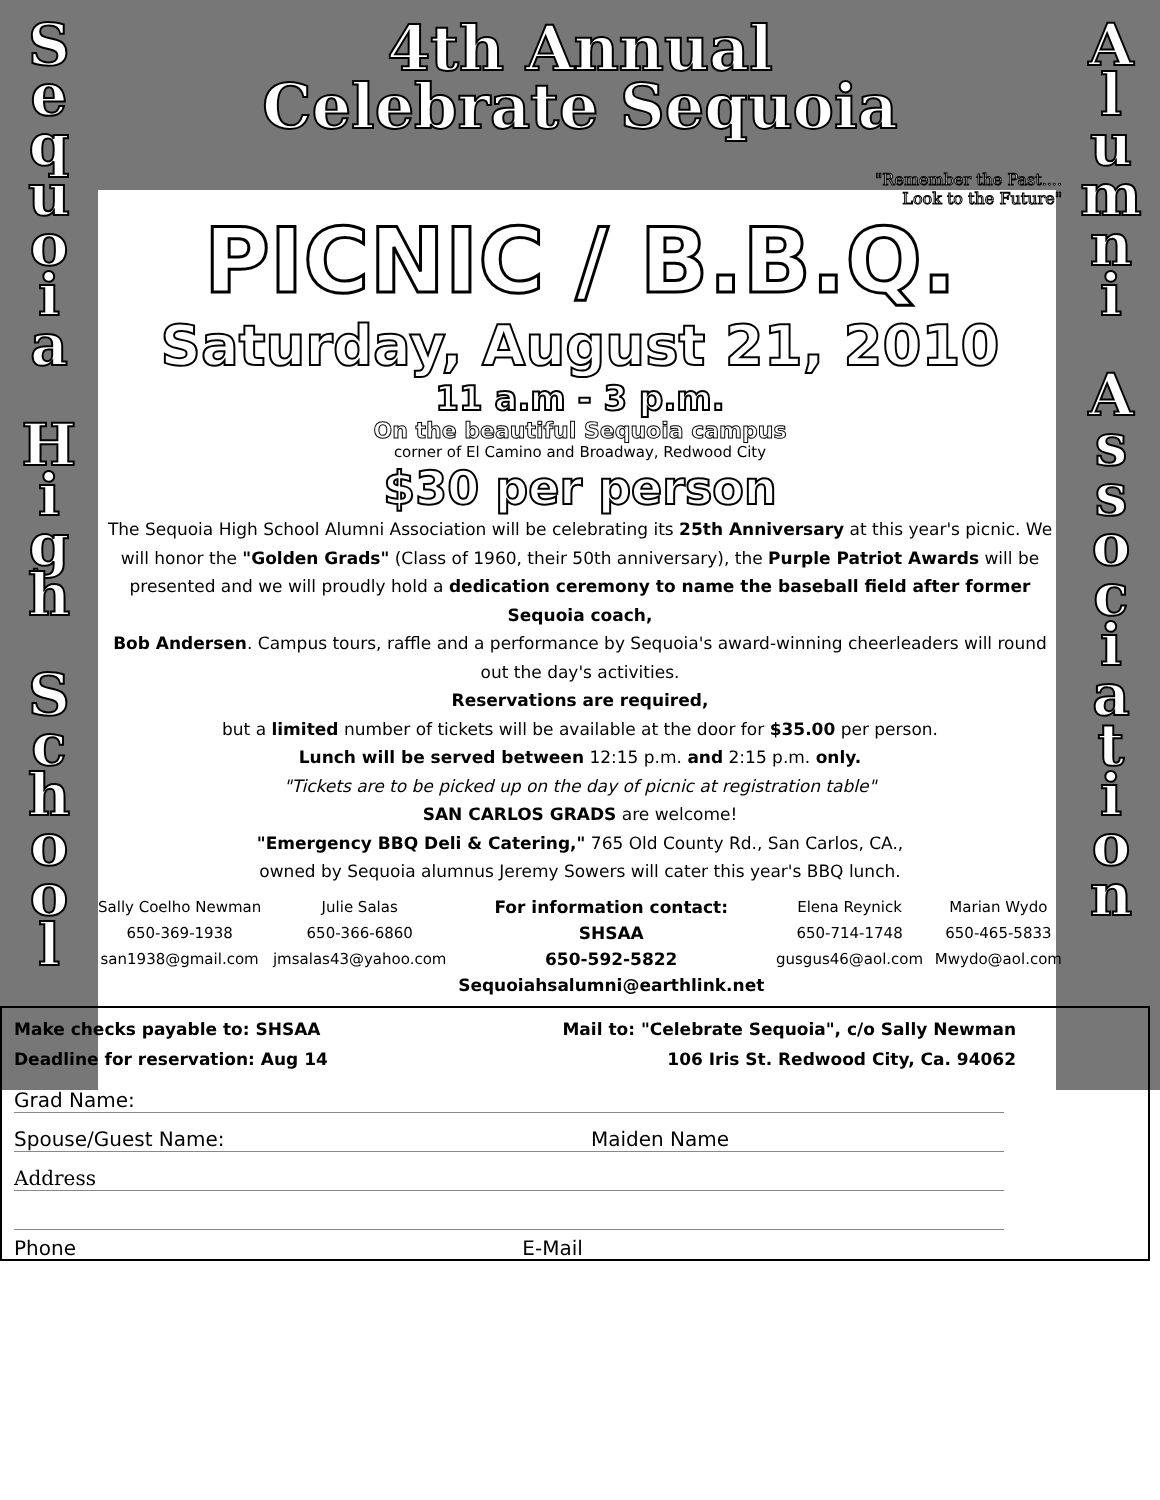S
e
q
u
o
i
a
H
i
g
h
S
c
h
o
o
l
4th Annual
Celebrate Sequoia
"Remember the Past....
Look to the Future"
PICNIC / B.B.Q.
Saturday, August 21, 2010
11 a.m - 3 p.m.
On the beautiful Sequoia campus
corner of El Camino and Broadway, Redwood City
$30 per person
The Sequoia High School Alumni Association will be celebrating its 25th Anniversary at this year's picnic. We will honor the "Golden Grads" (Class of 1960, their 50th anniversary), the Purple Patriot Awards will be presented and we will proudly hold a dedication ceremony to name the baseball field after former Sequoia coach,
Bob Andersen. Campus tours, raffle and a performance by Sequoia's award-winning cheerleaders will round out the day's activities.
Reservations are required,
but a limited number of tickets will be available at the door for $35.00 per person.
Lunch will be served between 12:15 p.m. and 2:15 p.m. only.
"Tickets are to be picked up on the day of picnic at registration table"
SAN CARLOS GRADS are welcome!
"Emergency BBQ Deli & Catering," 765 Old County Rd., San Carlos, CA.,
owned by Sequoia alumnus Jeremy Sowers will cater this year's BBQ lunch.
Sally Coelho Newman
650-369-1938
san1938@gmail.com
Julie Salas
650-366-6860
jmsalas43@yahoo.com
For information contact:
SHSAA
650-592-5822
Sequoiahsalumni@earthlink.net
Elena Reynick
650-714-1748
gusgus46@aol.com
Marian Wydo
650-465-5833
Mwydo@aol.com
A
l
u
m
n
i
A
s
s
o
c
i
a
t
i
o
n
Make checks payable to: SHSAA Mail to: "Celebrate Sequoia", c/o Sally Newman
Deadline for reservation: Aug 14 106 Iris St. Redwood City, Ca. 94062
Grad Name:
Spouse/Guest Name: Maiden Name
Address
Phone E-Mail